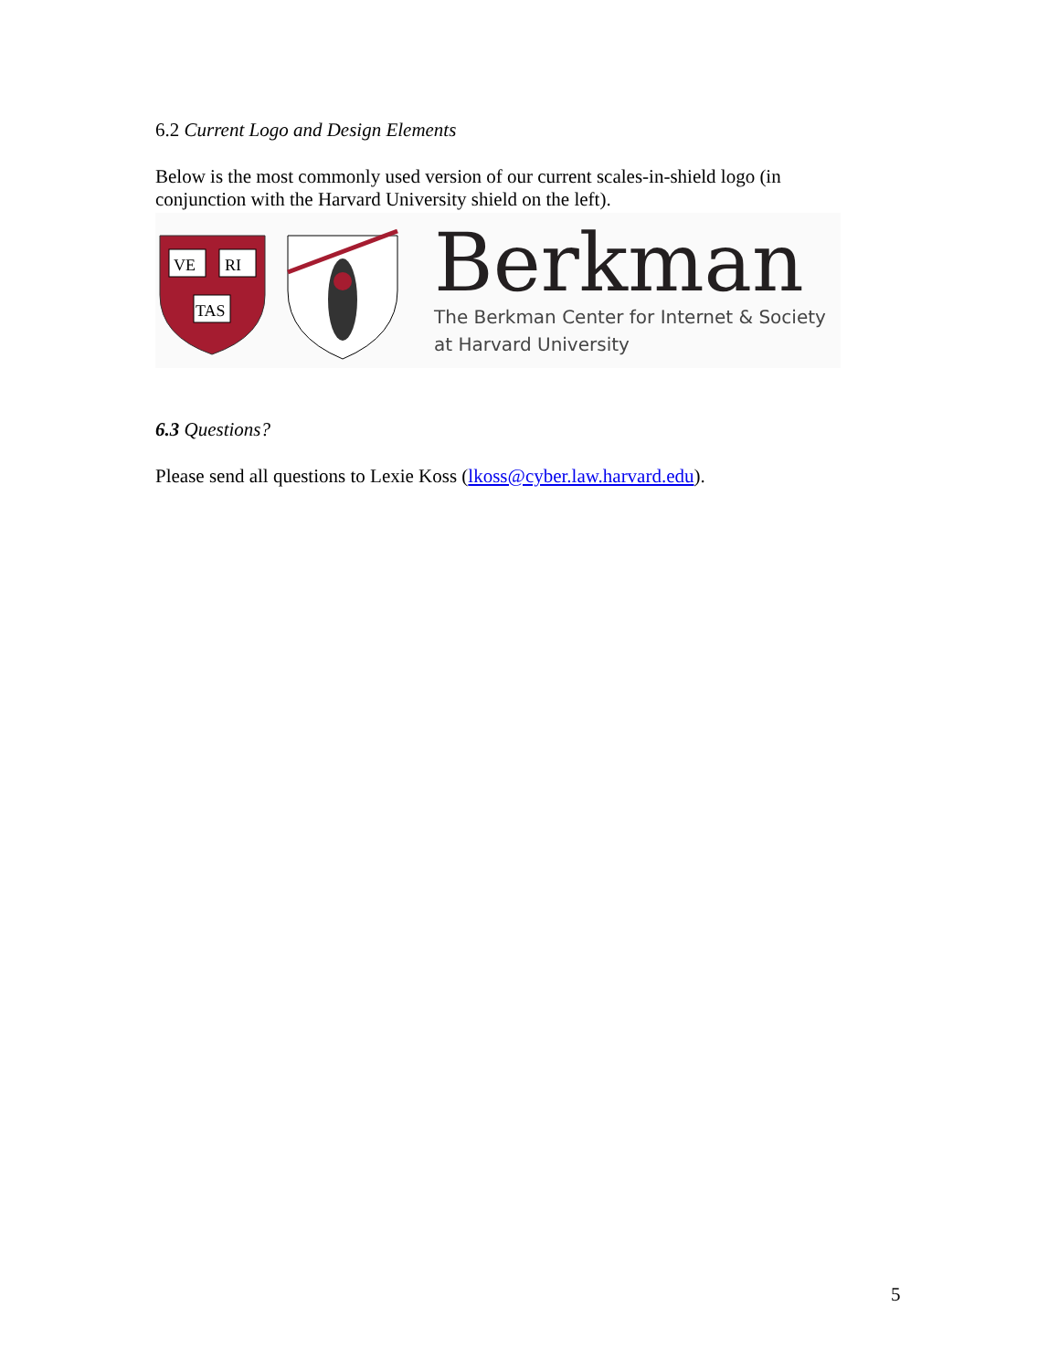6.2 Current Logo and Design Elements
Below is the most commonly used version of our current scales-in-shield logo (in conjunction with the Harvard University shield on the left).
VE
RI
TAS
Berkman
The Berkman Center for Internet & Society
at Harvard University
6.3 Questions?
Please send all questions to Lexie Koss (lkoss@cyber.law.harvard.edu).
5